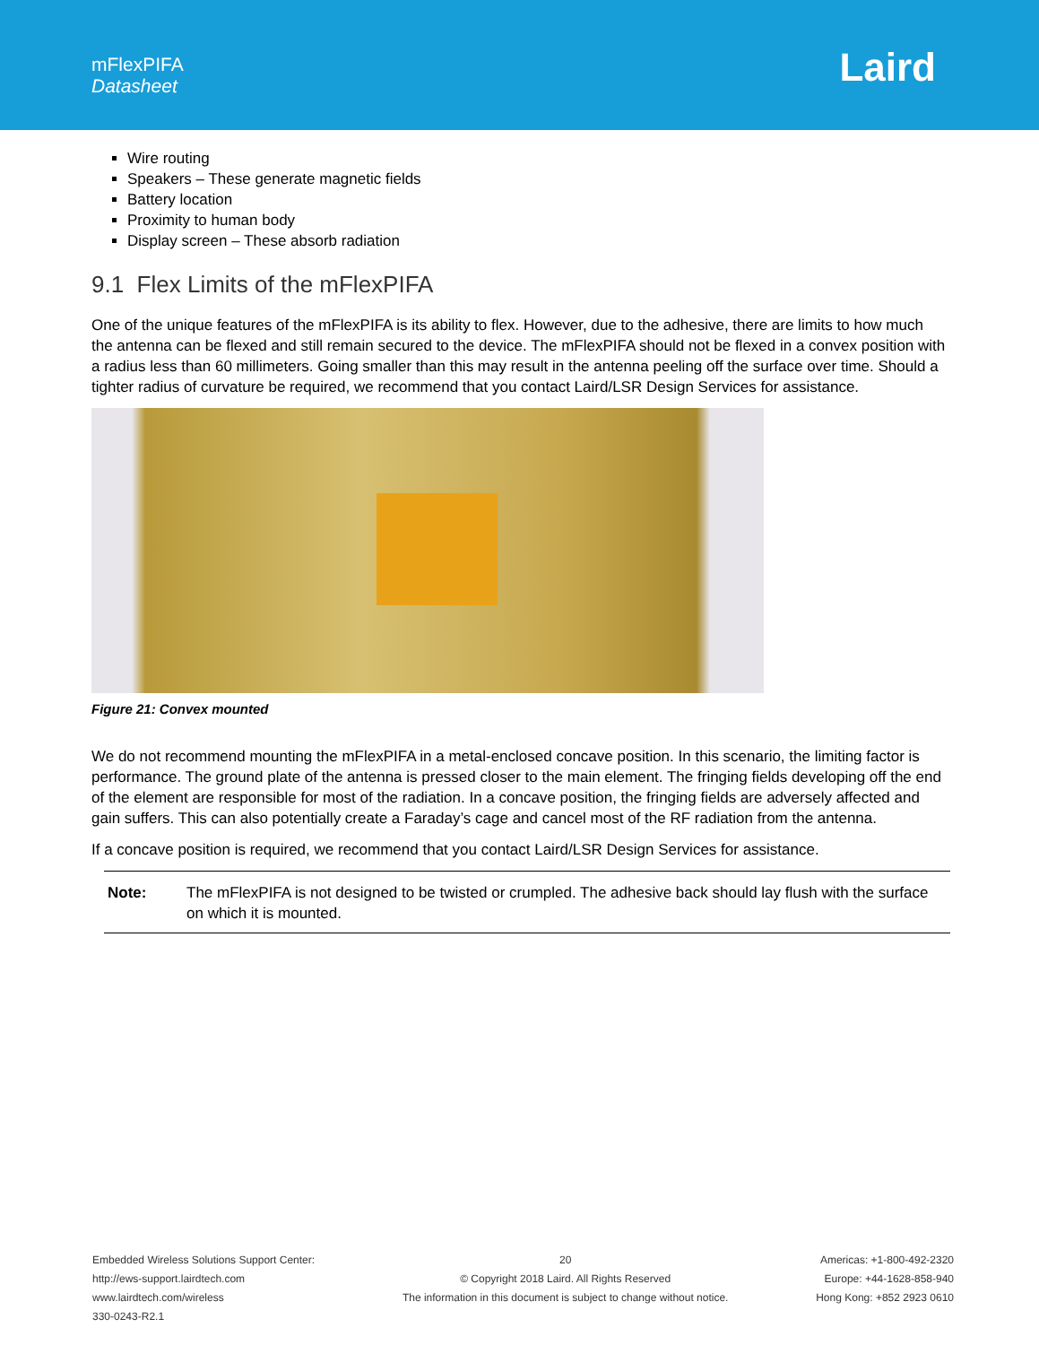mFlexPIFA
Datasheet
Laird
Wire routing
Speakers – These generate magnetic fields
Battery location
Proximity to human body
Display screen – These absorb radiation
9.1 Flex Limits of the mFlexPIFA
One of the unique features of the mFlexPIFA is its ability to flex. However, due to the adhesive, there are limits to how much the antenna can be flexed and still remain secured to the device. The mFlexPIFA should not be flexed in a convex position with a radius less than 60 millimeters. Going smaller than this may result in the antenna peeling off the surface over time. Should a tighter radius of curvature be required, we recommend that you contact Laird/LSR Design Services for assistance.
Figure 21: Convex mounted
We do not recommend mounting the mFlexPIFA in a metal-enclosed concave position. In this scenario, the limiting factor is performance. The ground plate of the antenna is pressed closer to the main element. The fringing fields developing off the end of the element are responsible for most of the radiation. In a concave position, the fringing fields are adversely affected and gain suffers. This can also potentially create a Faraday’s cage and cancel most of the RF radiation from the antenna.
If a concave position is required, we recommend that you contact Laird/LSR Design Services for assistance.
| Note: | The mFlexPIFA is not designed to be twisted or crumpled. The adhesive back should lay flush with the surface on which it is mounted. |
Embedded Wireless Solutions Support Center:
http://ews-support.lairdtech.com
www.lairdtech.com/wireless
330-0243-R2.1
20
© Copyright 2018 Laird. All Rights Reserved
The information in this document is subject to change without notice.
Americas: +1-800-492-2320
Europe: +44-1628-858-940
Hong Kong: +852 2923 0610